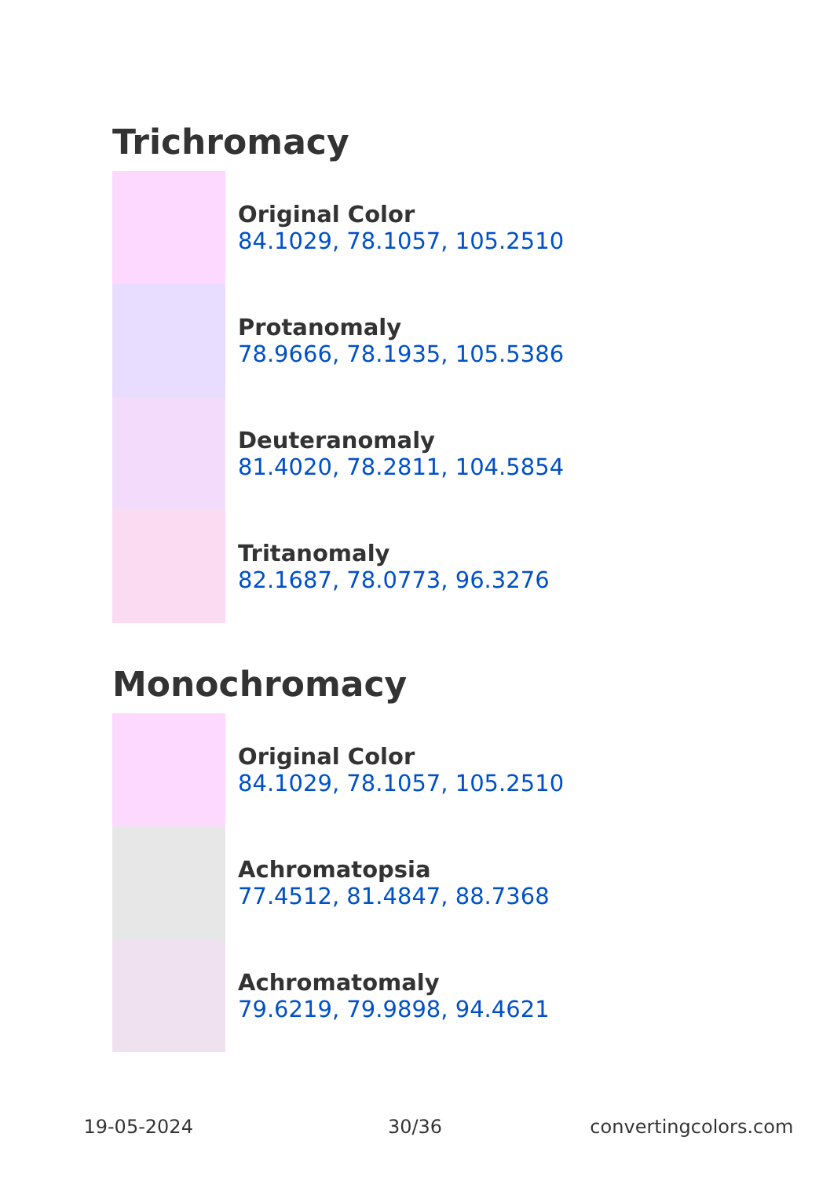Trichromacy
Original Color
84.1029, 78.1057, 105.2510
Protanomaly
78.9666, 78.1935, 105.5386
Deuteranomaly
81.4020, 78.2811, 104.5854
Tritanomaly
82.1687, 78.0773, 96.3276
Monochromacy
Original Color
84.1029, 78.1057, 105.2510
Achromatopsia
77.4512, 81.4847, 88.7368
Achromatomaly
79.6219, 79.9898, 94.4621
19-05-2024 30/36 convertingcolors.com